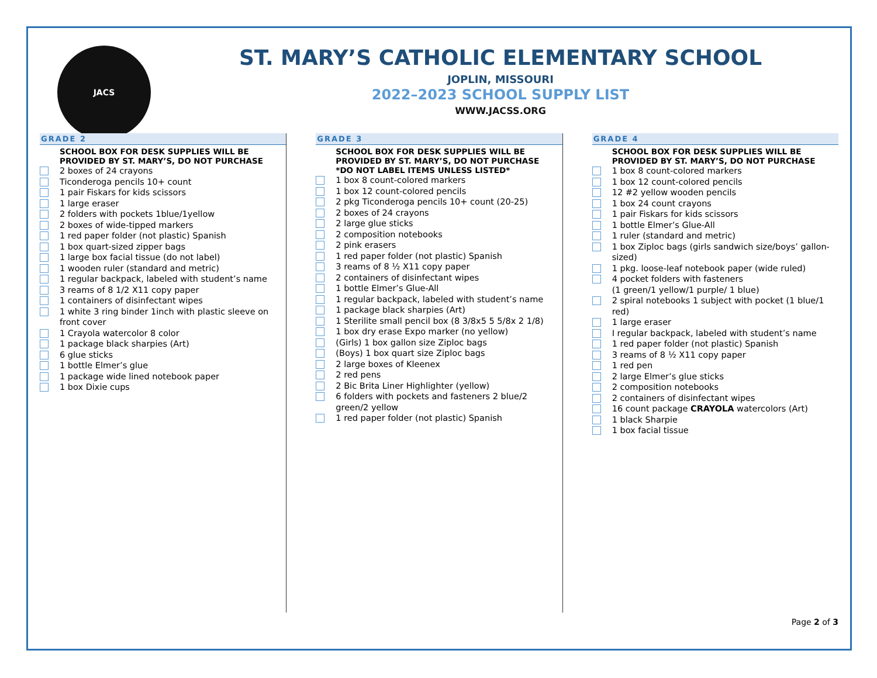JACS
ST. MARY’S CATHOLIC ELEMENTARY SCHOOL
JOPLIN, MISSOURI
2022–2023 SCHOOL SUPPLY LIST
WWW.JACSS.ORG
GRADE 2
SCHOOL BOX FOR DESK SUPPLIES WILL BE PROVIDED BY ST. MARY’S, DO NOT PURCHASE
2 boxes of 24 crayons
Ticonderoga pencils 10+ count
1 pair Fiskars for kids scissors
1 large eraser
2 folders with pockets 1blue/1yellow
2 boxes of wide-tipped markers
1 red paper folder (not plastic) Spanish
1 box quart-sized zipper bags
1 large box facial tissue (do not label)
1 wooden ruler (standard and metric)
1 regular backpack, labeled with student’s name
3 reams of 8 1/2 X11 copy paper
1 containers of disinfectant wipes
1 white 3 ring binder 1inch with plastic sleeve on front cover
1 Crayola watercolor 8 color
1 package black sharpies (Art)
6 glue sticks
1 bottle Elmer’s glue
1 package wide lined notebook paper
1 box Dixie cups
GRADE 3
SCHOOL BOX FOR DESK SUPPLIES WILL BE PROVIDED BY ST. MARY’S, DO NOT PURCHASE
*DO NOT LABEL ITEMS UNLESS LISTED*
1 box 8 count-colored markers
1 box 12 count-colored pencils
2 pkg Ticonderoga pencils 10+ count (20-25)
2 boxes of 24 crayons
2 large glue sticks
2 composition notebooks
2 pink erasers
1 red paper folder (not plastic) Spanish
3 reams of 8 ½ X11 copy paper
2 containers of disinfectant wipes
1 bottle Elmer’s Glue-All
1 regular backpack, labeled with student’s name
1 package black sharpies (Art)
1 Sterilite small pencil box (8 3/8x5 5 5/8x 2 1/8)
1 box dry erase Expo marker (no yellow)
(Girls) 1 box gallon size Ziploc bags
(Boys) 1 box quart size Ziploc bags
2 large boxes of Kleenex
2 red pens
2 Bic Brita Liner Highlighter (yellow)
6 folders with pockets and fasteners 2 blue/2 green/2 yellow
1 red paper folder (not plastic) Spanish
GRADE 4
SCHOOL BOX FOR DESK SUPPLIES WILL BE PROVIDED BY ST. MARY’S, DO NOT PURCHASE
1 box 8 count-colored markers
1 box 12 count-colored pencils
12 #2 yellow wooden pencils
1 box 24 count crayons
1 pair Fiskars for kids scissors
1 bottle Elmer’s Glue-All
1 ruler (standard and metric)
1 box Ziploc bags (girls sandwich size/boys’ gallon-sized)
1 pkg. loose-leaf notebook paper (wide ruled)
4 pocket folders with fasteners
(1 green/1 yellow/1 purple/ 1 blue)
2 spiral notebooks 1 subject with pocket (1 blue/1 red)
1 large eraser
I regular backpack, labeled with student’s name
1 red paper folder (not plastic) Spanish
3 reams of 8 ½ X11 copy paper
1 red pen
2 large Elmer’s glue sticks
2 composition notebooks
2 containers of disinfectant wipes
16 count package CRAYOLA watercolors (Art)
1 black Sharpie
1 box facial tissue
Page 2 of 3